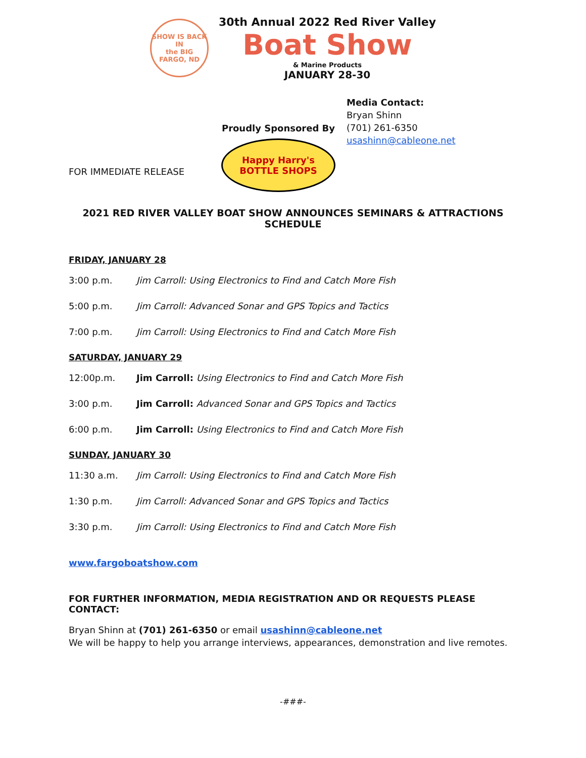SHOW IS BACK IN
the BIG
FARGO, ND
30th Annual 2022 Red River Valley
Boat Show
& Marine Products
JANUARY 28-30
FOR IMMEDIATE RELEASE
Proudly Sponsored By
Happy Harry's
BOTTLE SHOPS
Media Contact:
Bryan Shinn
(701) 261-6350
usashinn@cableone.net
2021 RED RIVER VALLEY BOAT SHOW ANNOUNCES SEMINARS & ATTRACTIONS SCHEDULE
FRIDAY, JANUARY 28
3:00 p.m. Jim Carroll: Using Electronics to Find and Catch More Fish
5:00 p.m. Jim Carroll: Advanced Sonar and GPS Topics and Tactics
7:00 p.m. Jim Carroll: Using Electronics to Find and Catch More Fish
SATURDAY, JANUARY 29
12:00p.m. Jim Carroll: Using Electronics to Find and Catch More Fish
3:00 p.m. Jim Carroll: Advanced Sonar and GPS Topics and Tactics
6:00 p.m. Jim Carroll: Using Electronics to Find and Catch More Fish
SUNDAY, JANUARY 30
11:30 a.m. Jim Carroll: Using Electronics to Find and Catch More Fish
1:30 p.m. Jim Carroll: Advanced Sonar and GPS Topics and Tactics
3:30 p.m. Jim Carroll: Using Electronics to Find and Catch More Fish
www.fargoboatshow.com
FOR FURTHER INFORMATION, MEDIA REGISTRATION AND OR REQUESTS PLEASE CONTACT:
Bryan Shinn at (701) 261-6350 or email usashinn@cableone.net
We will be happy to help you arrange interviews, appearances, demonstration and live remotes.
-###-